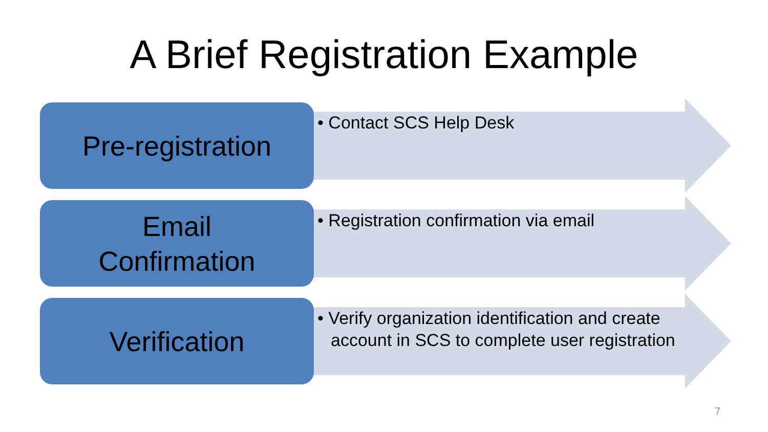A Brief Registration Example
Pre-registration • Contact SCS Help Desk
Email
Confirmation
• Registration confirmation via email
Verification
• Verify organization identification and create account in SCS to complete user registration
7